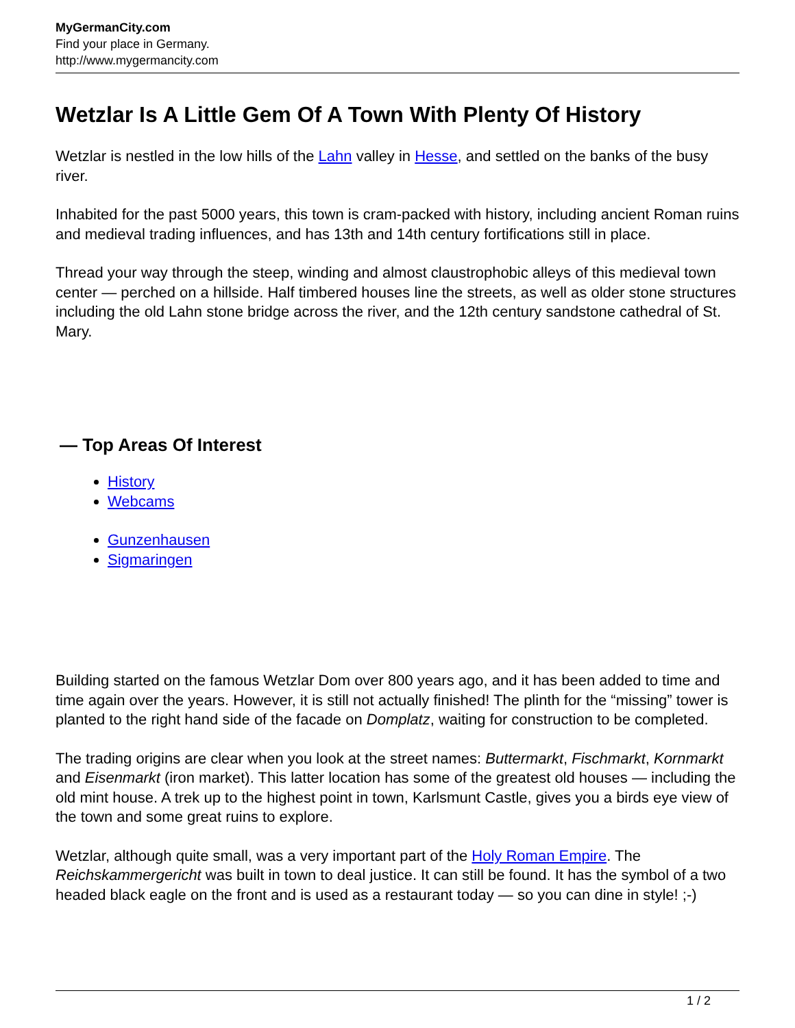MyGermanCity.com
Find your place in Germany.
http://www.mygermancity.com
Wetzlar Is A Little Gem Of A Town With Plenty Of History
Wetzlar is nestled in the low hills of the Lahn valley in Hesse, and settled on the banks of the busy river.
Inhabited for the past 5000 years, this town is cram-packed with history, including ancient Roman ruins and medieval trading influences, and has 13th and 14th century fortifications still in place.
Thread your way through the steep, winding and almost claustrophobic alleys of this medieval town center — perched on a hillside. Half timbered houses line the streets, as well as older stone structures including the old Lahn stone bridge across the river, and the 12th century sandstone cathedral of St. Mary.
— Top Areas Of Interest
History
Webcams
Gunzenhausen
Sigmaringen
Building started on the famous Wetzlar Dom over 800 years ago, and it has been added to time and time again over the years. However, it is still not actually finished! The plinth for the “missing” tower is planted to the right hand side of the facade on Domplatz, waiting for construction to be completed.
The trading origins are clear when you look at the street names: Buttermarkt, Fischmarkt, Kornmarkt and Eisenmarkt (iron market). This latter location has some of the greatest old houses — including the old mint house. A trek up to the highest point in town, Karlsmunt Castle, gives you a birds eye view of the town and some great ruins to explore.
Wetzlar, although quite small, was a very important part of the Holy Roman Empire. The Reichskammergericht was built in town to deal justice. It can still be found. It has the symbol of a two headed black eagle on the front and is used as a restaurant today — so you can dine in style! ;-)
1 / 2